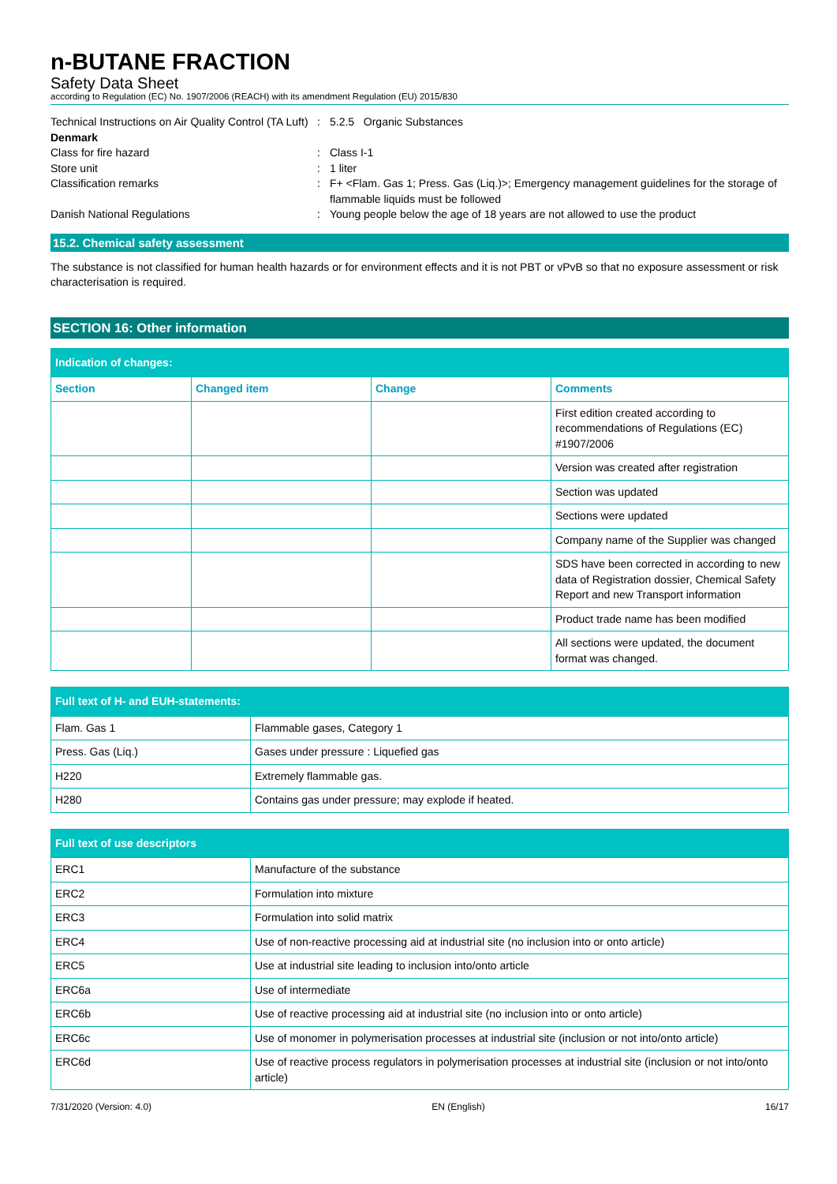n-BUTANE FRACTION
Safety Data Sheet
according to Regulation (EC) No. 1907/2006 (REACH) with its amendment Regulation (EU) 2015/830
Technical Instructions on Air Quality Control (TA Luft)
:
5.2.5 Organic Substances
Denmark
Class for fire hazard
:
Class I-1
Store unit
:
1 liter
Classification remarks
:
F+ <Flam. Gas 1; Press. Gas (Liq.)>; Emergency management guidelines for the storage of flammable liquids must be followed
Danish National Regulations
:
Young people below the age of 18 years are not allowed to use the product
15.2. Chemical safety assessment
The substance is not classified for human health hazards or for environment effects and it is not PBT or vPvB so that no exposure assessment or risk characterisation is required.
SECTION 16: Other information
| Indication of changes: | | | |
| Section | Changed item | Change | Comments |
| | | | First edition created according to recommendations of Regulations (EC) #1907/2006 |
| | | | Version was created after registration |
| | | | Section was updated |
| | | | Sections were updated |
| | | | Company name of the Supplier was changed |
| | | | SDS have been corrected in according to new data of Registration dossier, Chemical Safety Report and new Transport information |
| | | | Product trade name has been modified |
| | | | All sections were updated, the document format was changed. |
| Full text of H- and EUH-statements: | |
| Flam. Gas 1 | Flammable gases, Category 1 |
| Press. Gas (Liq.) | Gases under pressure : Liquefied gas |
| H220 | Extremely flammable gas. |
| H280 | Contains gas under pressure; may explode if heated. |
| Full text of use descriptors | |
| ERC1 | Manufacture of the substance |
| ERC2 | Formulation into mixture |
| ERC3 | Formulation into solid matrix |
| ERC4 | Use of non-reactive processing aid at industrial site (no inclusion into or onto article) |
| ERC5 | Use at industrial site leading to inclusion into/onto article |
| ERC6a | Use of intermediate |
| ERC6b | Use of reactive processing aid at industrial site (no inclusion into or onto article) |
| ERC6c | Use of monomer in polymerisation processes at industrial site (inclusion or not into/onto article) |
| ERC6d | Use of reactive process regulators in polymerisation processes at industrial site (inclusion or not into/onto article) |
7/31/2020 (Version: 4.0) EN (English) 16/17